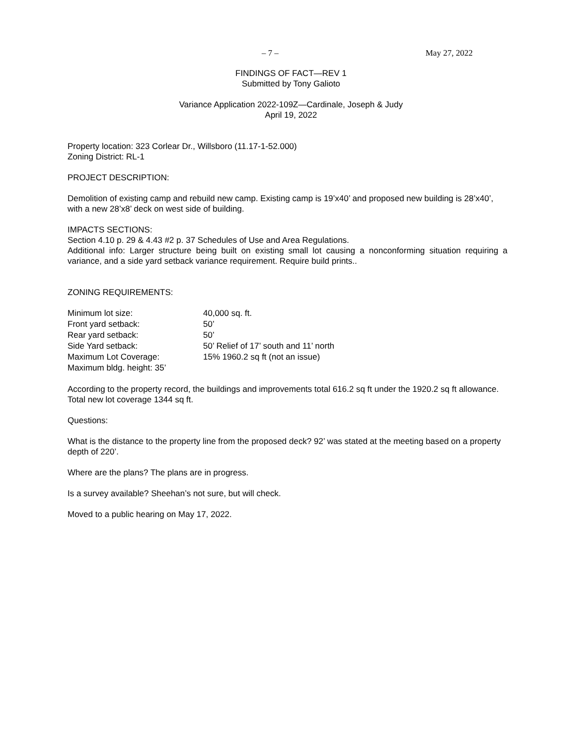– 7 – May 27, 2022
FINDINGS OF FACT—REV 1
Submitted by Tony Galioto
Variance Application 2022-109Z—Cardinale, Joseph & Judy
April 19, 2022
Property location: 323 Corlear Dr., Willsboro (11.17-1-52.000)
Zoning District: RL-1
PROJECT DESCRIPTION:
Demolition of existing camp and rebuild new camp. Existing camp is 19’x40’ and proposed new building is 28’x40’, with a new 28’x8’ deck on west side of building.
IMPACTS SECTIONS:
Section 4.10 p. 29 & 4.43 #2 p. 37 Schedules of Use and Area Regulations.
Additional info: Larger structure being built on existing small lot causing a nonconforming situation requiring a variance, and a side yard setback variance requirement. Require build prints..
ZONING REQUIREMENTS:
| Minimum lot size: | 40,000 sq. ft. |
| Front yard setback: | 50’ |
| Rear yard setback: | 50’ |
| Side Yard setback: | 50’ Relief of 17’ south and 11’ north |
| Maximum Lot Coverage: | 15% 1960.2 sq ft (not an issue) |
| Maximum bldg. height: 35’ | |
According to the property record, the buildings and improvements total 616.2 sq ft under the 1920.2 sq ft allowance. Total new lot coverage 1344 sq ft.
Questions:
What is the distance to the property line from the proposed deck? 92’ was stated at the meeting based on a property depth of 220’.
Where are the plans? The plans are in progress.
Is a survey available? Sheehan’s not sure, but will check.
Moved to a public hearing on May 17, 2022.